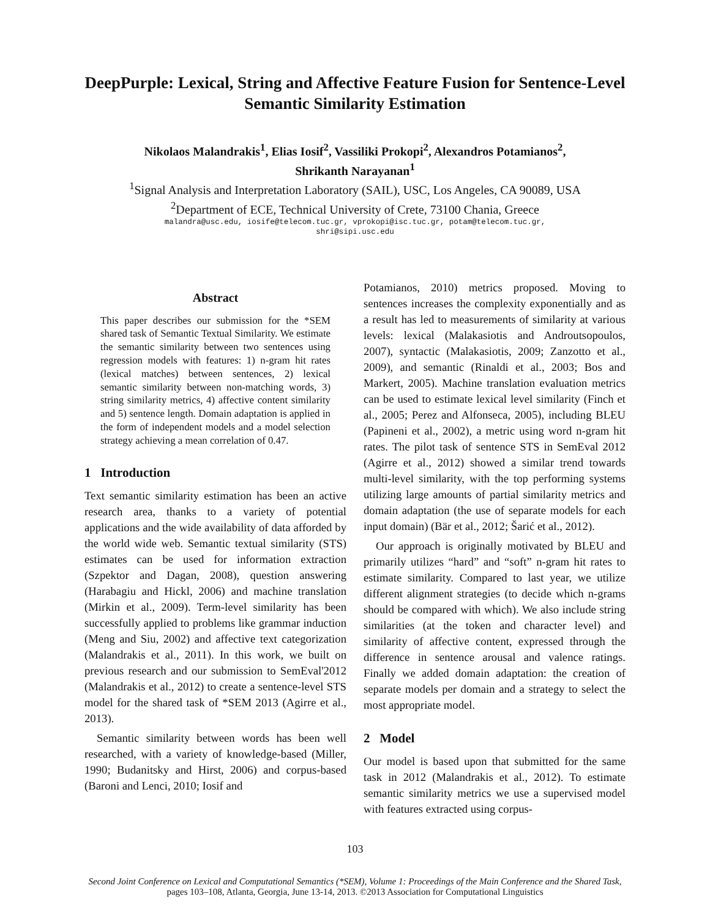DeepPurple: Lexical, String and Affective Feature Fusion for Sentence-Level Semantic Similarity Estimation
Nikolaos Malandrakis<sup>1</sup>, Elias Iosif<sup>2</sup>, Vassiliki Prokopi<sup>2</sup>, Alexandros Potamianos<sup>2</sup>,
Shrikanth Narayanan<sup>1</sup>
<sup>1</sup> Signal Analysis and Interpretation Laboratory (SAIL), USC, Los Angeles, CA 90089, USA
<sup>2</sup> Department of ECE, Technical University of Crete, 73100 Chania, Greece
malandra@usc.edu, iosife@telecom.tuc.gr, vprokopi@isc.tuc.gr, potam@telecom.tuc.gr,
shri@sipi.usc.edu
Abstract
This paper describes our submission for the *SEM shared task of Semantic Textual Similarity. We estimate the semantic similarity between two sentences using regression models with features: 1) n-gram hit rates (lexical matches) between sentences, 2) lexical semantic similarity between non-matching words, 3) string similarity metrics, 4) affective content similarity and 5) sentence length. Domain adaptation is applied in the form of independent models and a model selection strategy achieving a mean correlation of 0.47.
1 Introduction
Text semantic similarity estimation has been an active research area, thanks to a variety of potential applications and the wide availability of data afforded by the world wide web. Semantic textual similarity (STS) estimates can be used for information extraction (Szpektor and Dagan, 2008), question answering (Harabagiu and Hickl, 2006) and machine translation (Mirkin et al., 2009). Term-level similarity has been successfully applied to problems like grammar induction (Meng and Siu, 2002) and affective text categorization (Malandrakis et al., 2011). In this work, we built on previous research and our submission to SemEval'2012 (Malandrakis et al., 2012) to create a sentence-level STS model for the shared task of *SEM 2013 (Agirre et al., 2013).
Semantic similarity between words has been well researched, with a variety of knowledge-based (Miller, 1990; Budanitsky and Hirst, 2006) and corpus-based (Baroni and Lenci, 2010; Iosif and
Potamianos, 2010) metrics proposed. Moving to sentences increases the complexity exponentially and as a result has led to measurements of similarity at various levels: lexical (Malakasiotis and Androutsopoulos, 2007), syntactic (Malakasiotis, 2009; Zanzotto et al., 2009), and semantic (Rinaldi et al., 2003; Bos and Markert, 2005). Machine translation evaluation metrics can be used to estimate lexical level similarity (Finch et al., 2005; Perez and Alfonseca, 2005), including BLEU (Papineni et al., 2002), a metric using word n-gram hit rates. The pilot task of sentence STS in SemEval 2012 (Agirre et al., 2012) showed a similar trend towards multi-level similarity, with the top performing systems utilizing large amounts of partial similarity metrics and domain adaptation (the use of separate models for each input domain) (Bär et al., 2012; Šarić et al., 2012).
Our approach is originally motivated by BLEU and primarily utilizes “hard” and “soft” n-gram hit rates to estimate similarity. Compared to last year, we utilize different alignment strategies (to decide which n-grams should be compared with which). We also include string similarities (at the token and character level) and similarity of affective content, expressed through the difference in sentence arousal and valence ratings. Finally we added domain adaptation: the creation of separate models per domain and a strategy to select the most appropriate model.
2 Model
Our model is based upon that submitted for the same task in 2012 (Malandrakis et al., 2012). To estimate semantic similarity metrics we use a supervised model with features extracted using corpus-
103
Second Joint Conference on Lexical and Computational Semantics (*SEM), Volume 1: Proceedings of the Main Conference and the Shared Task, pages 103–108, Atlanta, Georgia, June 13-14, 2013. ©2013 Association for Computational Linguistics